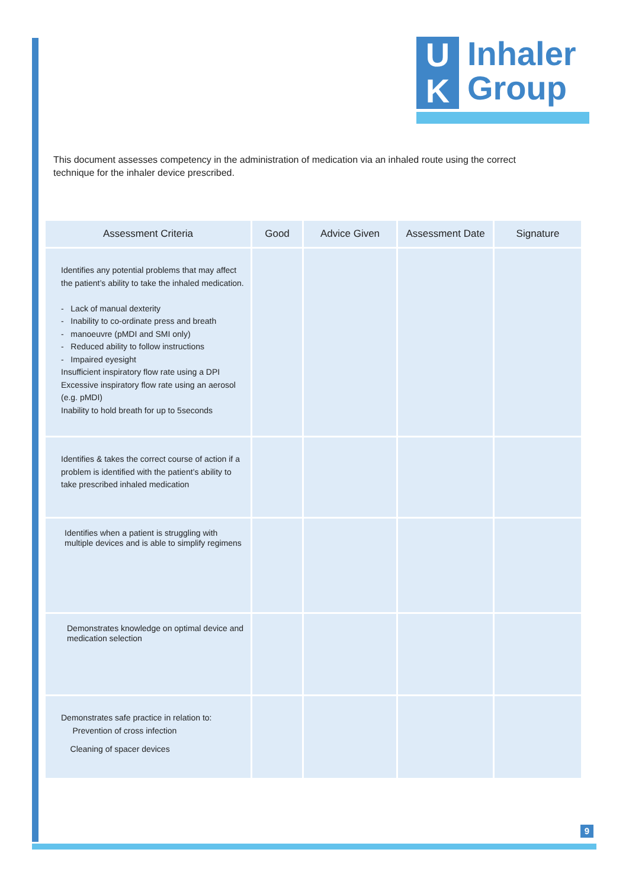U
K
Inhaler
Group
This document assesses competency in the administration of medication via an inhaled route using the correct technique for the inhaler device prescribed.
| Assessment Criteria | Good | Advice Given | Assessment Date | Signature |
| --- | --- | --- | --- | --- |
| Identifies any potential problems that may affect the patient’s ability to take the inhaled medication. - Lack of manual dexterity - Inability to co-ordinate press and breath - manoeuvre (pMDI and SMI only) - Reduced ability to follow instructions - Impaired eyesight Insufficient inspiratory flow rate using a DPI Excessive inspiratory flow rate using an aerosol (e.g. pMDI) Inability to hold breath for up to 5seconds | | | | |
| Identifies & takes the correct course of action if a problem is identified with the patient’s ability to take prescribed inhaled medication | | | | |
| Identifies when a patient is struggling with multiple devices and is able to simplify regimens | | | | |
| Demonstrates knowledge on optimal device and medication selection | | | | |
| Demonstrates safe practice in relation to: Prevention of cross infection Cleaning of spacer devices | | | | |
9